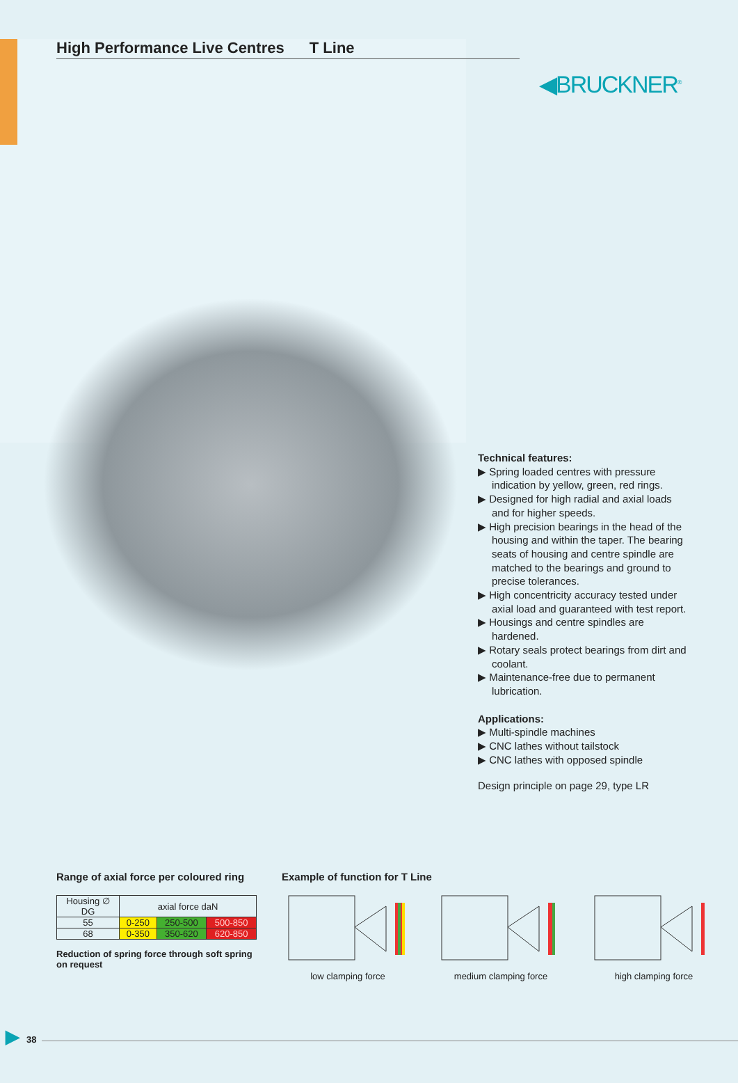High Performance Live Centres T Line
◀BRUCKNER<sup>®</sup>
Technical features:
▶ Spring loaded centres with pressure indication by yellow, green, red rings.
▶ Designed for high radial and axial loads and for higher speeds.
▶ High precision bearings in the head of the housing and within the taper. The bearing seats of housing and centre spindle are matched to the bearings and ground to precise tolerances.
▶ High concentricity accuracy tested under axial load and guaranteed with test report.
▶ Housings and centre spindles are hardened.
▶ Rotary seals protect bearings from dirt and coolant.
▶ Maintenance-free due to permanent lubrication.
Applications:
▶ Multi-spindle machines
▶ CNC lathes without tailstock
▶ CNC lathes with opposed spindle
Design principle on page 29, type LR
Range of axial force per coloured ring
| Housing ∅ DG | axial force daN | | |
| 55 | 0-250 | 250-500 | 500-850 |
| 68 | 0-350 | 350-620 | 620-850 |
Reduction of spring force through soft spring on request
Example of function for T Line
low clamping force
medium clamping force
high clamping force
▶ 38